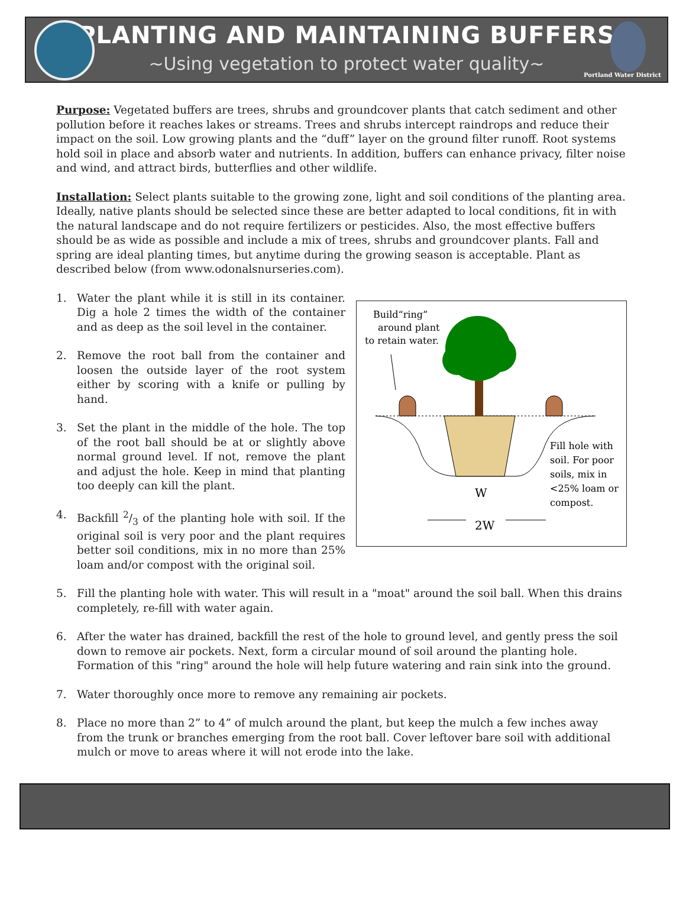PLANTING AND MAINTAINING BUFFERS
~Using vegetation to protect water quality~
Portland Water District
Purpose: Vegetated buffers are trees, shrubs and groundcover plants that catch sediment and other pollution before it reaches lakes or streams. Trees and shrubs intercept raindrops and reduce their impact on the soil. Low growing plants and the “duff” layer on the ground filter runoff. Root systems hold soil in place and absorb water and nutrients. In addition, buffers can enhance privacy, filter noise and wind, and attract birds, butterflies and other wildlife.
Installation: Select plants suitable to the growing zone, light and soil conditions of the planting area. Ideally, native plants should be selected since these are better adapted to local conditions, fit in with the natural landscape and do not require fertilizers or pesticides. Also, the most effective buffers should be as wide as possible and include a mix of trees, shrubs and groundcover plants. Fall and spring are ideal planting times, but anytime during the growing season is acceptable. Plant as described below (from www.odonalsnurseries.com).
1. Water the plant while it is still in its container. Dig a hole 2 times the width of the container and as deep as the soil level in the container.
2. Remove the root ball from the container and loosen the outside layer of the root system either by scoring with a knife or pulling by hand.
3. Set the plant in the middle of the hole. The top of the root ball should be at or slightly above normal ground level. If not, remove the plant and adjust the hole. Keep in mind that planting too deeply can kill the plant.
4. Backfill 2/3 of the planting hole with soil. If the original soil is very poor and the plant requires better soil conditions, mix in no more than 25% loam and/or compost with the original soil.
Build“ring”
around plant
to retain water.
Fill hole with
soil. For poor
soils, mix in
<25% loam or
compost.
W
2W
5. Fill the planting hole with water. This will result in a "moat" around the soil ball. When this drains completely, re-fill with water again.
6. After the water has drained, backfill the rest of the hole to ground level, and gently press the soil down to remove air pockets. Next, form a circular mound of soil around the planting hole. Formation of this "ring" around the hole will help future watering and rain sink into the ground.
7. Water thoroughly once more to remove any remaining air pockets.
8. Place no more than 2” to 4” of mulch around the plant, but keep the mulch a few inches away from the trunk or branches emerging from the root ball. Cover leftover bare soil with additional mulch or move to areas where it will not erode into the lake.